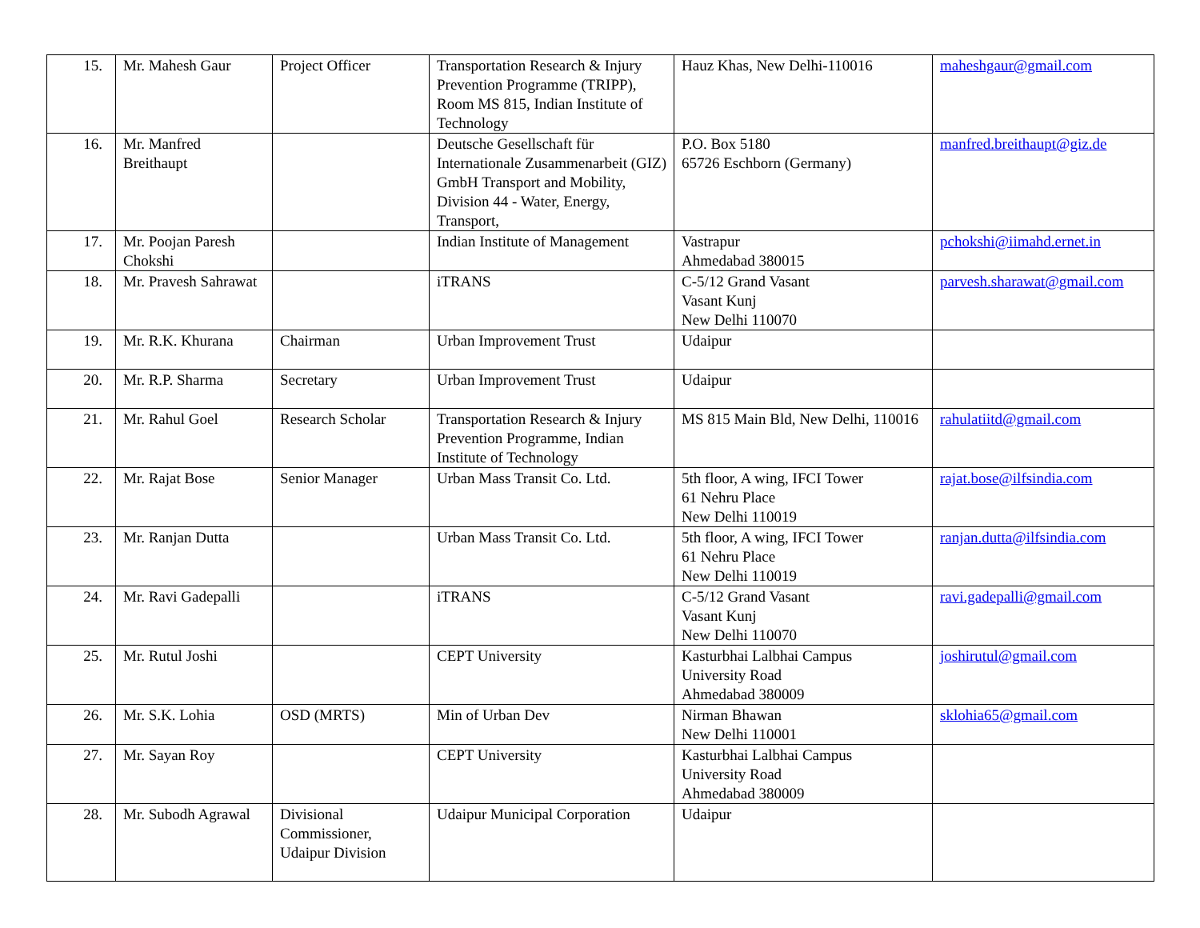| 15. | Mr. Mahesh Gaur | Project Officer | Transportation Research & Injury Prevention Programme (TRIPP), Room MS 815, Indian Institute of Technology | Hauz Khas, New Delhi-110016 | maheshgaur@gmail.com |
| 16. | Mr. Manfred Breithaupt | | Deutsche Gesellschaft für Internationale Zusammenarbeit (GIZ) GmbH Transport and Mobility, Division 44 - Water, Energy, Transport, | P.O. Box 5180 65726 Eschborn (Germany) | manfred.breithaupt@giz.de |
| 17. | Mr. Poojan Paresh Chokshi | | Indian Institute of Management | Vastrapur Ahmedabad 380015 | pchokshi@iimahd.ernet.in |
| 18. | Mr. Pravesh Sahrawat | | iTRANS | C-5/12 Grand Vasant Vasant Kunj New Delhi 110070 | parvesh.sharawat@gmail.com |
| 19. | Mr. R.K. Khurana | Chairman | Urban Improvement Trust | Udaipur | |
| 20. | Mr. R.P. Sharma | Secretary | Urban Improvement Trust | Udaipur | |
| 21. | Mr. Rahul Goel | Research Scholar | Transportation Research & Injury Prevention Programme, Indian Institute of Technology | MS 815 Main Bld, New Delhi, 110016 | rahulatiitd@gmail.com |
| 22. | Mr. Rajat Bose | Senior Manager | Urban Mass Transit Co. Ltd. | 5th floor, A wing, IFCI Tower 61 Nehru Place New Delhi 110019 | rajat.bose@ilfsindia.com |
| 23. | Mr. Ranjan Dutta | | Urban Mass Transit Co. Ltd. | 5th floor, A wing, IFCI Tower 61 Nehru Place New Delhi 110019 | ranjan.dutta@ilfsindia.com |
| 24. | Mr. Ravi Gadepalli | | iTRANS | C-5/12 Grand Vasant Vasant Kunj New Delhi 110070 | ravi.gadepalli@gmail.com |
| 25. | Mr. Rutul Joshi | | CEPT University | Kasturbhai Lalbhai Campus University Road Ahmedabad 380009 | joshirutul@gmail.com |
| 26. | Mr. S.K. Lohia | OSD (MRTS) | Min of Urban Dev | Nirman Bhawan New Delhi 110001 | sklohia65@gmail.com |
| 27. | Mr. Sayan Roy | | CEPT University | Kasturbhai Lalbhai Campus University Road Ahmedabad 380009 | |
| 28. | Mr. Subodh Agrawal | Divisional Commissioner, Udaipur Division | Udaipur Municipal Corporation | Udaipur | |